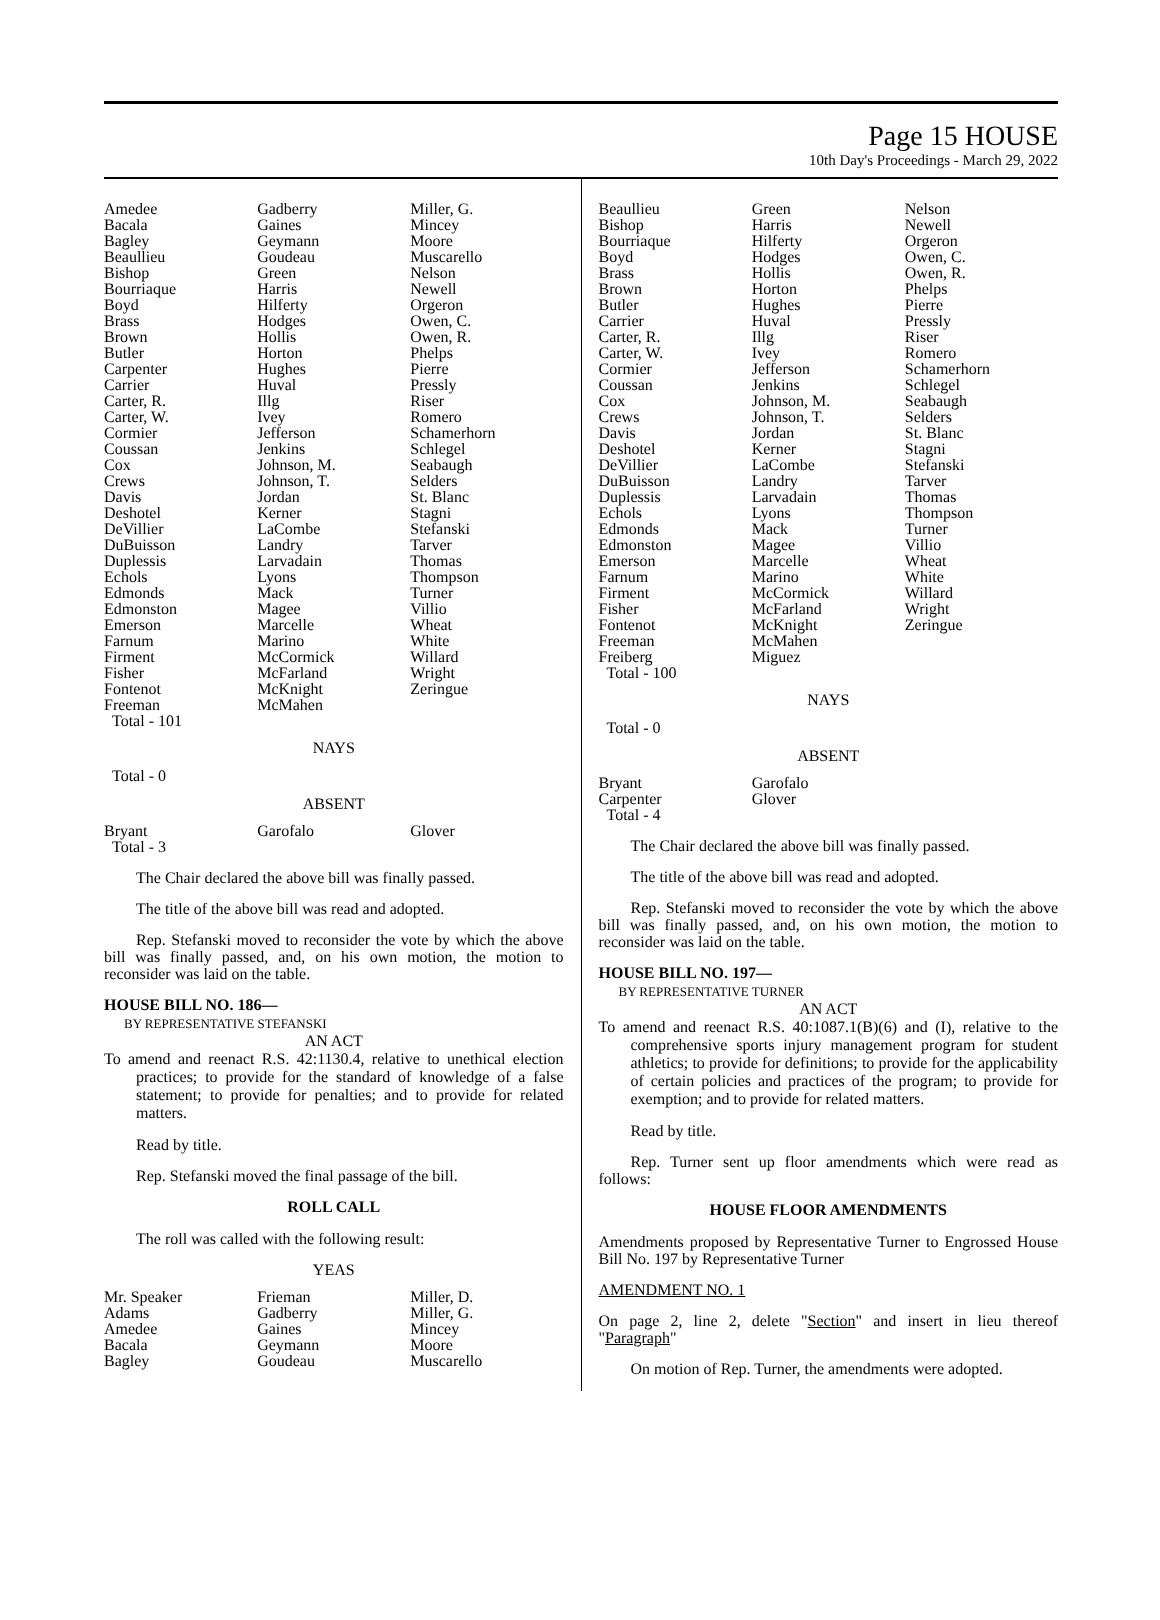Page 15 HOUSE
10th Day's Proceedings - March 29, 2022
| Amedee Bacala Bagley Beaullieu Bishop Bourriaque Boyd Brass Brown Butler Carpenter Carrier Carter, R. Carter, W. Cormier Coussan Cox Crews Davis Deshotel DeVillier DuBuisson Duplessis Echols Edmonds Edmonston Emerson Farnum Firment Fisher Fontenot Freeman Total - 101 | Gadberry Gaines Geymann Goudeau Green Harris Hilferty Hodges Hollis Horton Hughes Huval Illg Ivey Jefferson Jenkins Johnson, M. Johnson, T. Jordan Kerner LaCombe Landry Larvadain Lyons Mack Magee Marcelle Marino McCormick McFarland McKnight McMahen | Miller, G. Mincey Moore Muscarello Nelson Newell Orgeron Owen, C. Owen, R. Phelps Pierre Pressly Riser Romero Schamerhorn Schlegel Seabaugh Selders St. Blanc Stagni Stefanski Tarver Thomas Thompson Turner Villio Wheat White Willard Wright Zeringue |
NAYS
Total - 0
ABSENT
| Bryant Total - 3 | Garofalo | Glover |
The Chair declared the above bill was finally passed.
The title of the above bill was read and adopted.
Rep. Stefanski moved to reconsider the vote by which the above bill was finally passed, and, on his own motion, the motion to reconsider was laid on the table.
HOUSE BILL NO. 186—
BY REPRESENTATIVE STEFANSKI
AN ACT
To amend and reenact R.S. 42:1130.4, relative to unethical election practices; to provide for the standard of knowledge of a false statement; to provide for penalties; and to provide for related matters.
Read by title.
Rep. Stefanski moved the final passage of the bill.
ROLL CALL
The roll was called with the following result:
YEAS
| Mr. Speaker Adams Amedee Bacala Bagley | Frieman Gadberry Gaines Geymann Goudeau | Miller, D. Miller, G. Mincey Moore Muscarello |
| Beaullieu Bishop Bourriaque Boyd Brass Brown Butler Carrier Carter, R. Carter, W. Cormier Coussan Cox Crews Davis Deshotel DeVillier DuBuisson Duplessis Echols Edmonds Edmonston Emerson Farnum Firment Fisher Fontenot Freeman Freiberg Total - 100 | Green Harris Hilferty Hodges Hollis Horton Hughes Huval Illg Ivey Jefferson Jenkins Johnson, M. Johnson, T. Jordan Kerner LaCombe Landry Larvadain Lyons Mack Magee Marcelle Marino McCormick McFarland McKnight McMahen Miguez | Nelson Newell Orgeron Owen, C. Owen, R. Phelps Pierre Pressly Riser Romero Schamerhorn Schlegel Seabaugh Selders St. Blanc Stagni Stefanski Tarver Thomas Thompson Turner Villio Wheat White Willard Wright Zeringue |
NAYS
Total - 0
ABSENT
| Bryant Carpenter Total - 4 | Garofalo Glover | |
The Chair declared the above bill was finally passed.
The title of the above bill was read and adopted.
Rep. Stefanski moved to reconsider the vote by which the above bill was finally passed, and, on his own motion, the motion to reconsider was laid on the table.
HOUSE BILL NO. 197—
BY REPRESENTATIVE TURNER
AN ACT
To amend and reenact R.S. 40:1087.1(B)(6) and (I), relative to the comprehensive sports injury management program for student athletics; to provide for definitions; to provide for the applicability of certain policies and practices of the program; to provide for exemption; and to provide for related matters.
Read by title.
Rep. Turner sent up floor amendments which were read as follows:
HOUSE FLOOR AMENDMENTS
Amendments proposed by Representative Turner to Engrossed House Bill No. 197 by Representative Turner
AMENDMENT NO. 1
On page 2, line 2, delete "Section" and insert in lieu thereof "Paragraph"
On motion of Rep. Turner, the amendments were adopted.